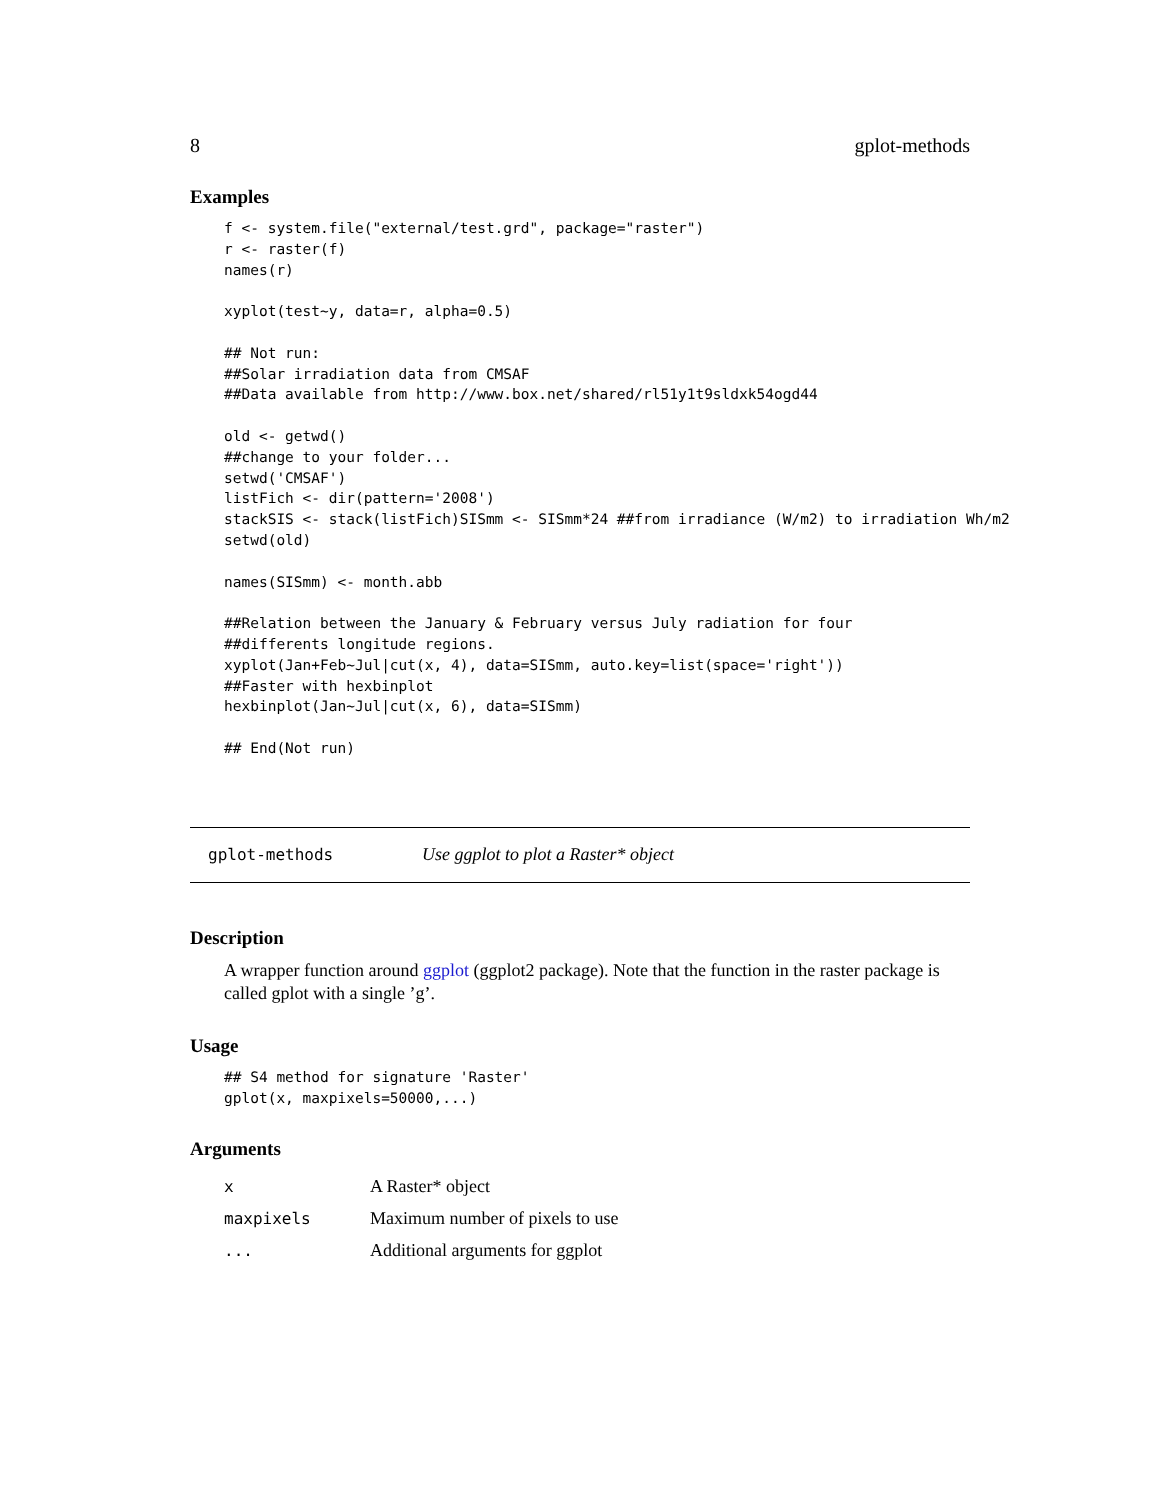8 gplot-methods
Examples
f <- system.file("external/test.grd", package="raster")
r <- raster(f)
names(r)

xyplot(test~y, data=r, alpha=0.5)

## Not run:
##Solar irradiation data from CMSAF
##Data available from http://www.box.net/shared/rl51y1t9sldxk54ogd44

old <- getwd()
##change to your folder...
setwd('CMSAF')
listFich <- dir(pattern='2008')
stackSIS <- stack(listFich)SISmm <- SISmm*24 ##from irradiance (W/m2) to irradiation Wh/m2
setwd(old)

names(SISmm) <- month.abb

##Relation between the January & February versus July radiation for four
##differents longitude regions.
xyplot(Jan+Feb~Jul|cut(x, 4), data=SISmm, auto.key=list(space='right'))
##Faster with hexbinplot
hexbinplot(Jan~Jul|cut(x, 6), data=SISmm)

## End(Not run)
gplot-methods Use ggplot to plot a Raster* object
Description
A wrapper function around ggplot (ggplot2 package). Note that the function in the raster package is called gplot with a single ’g’.
Usage
## S4 method for signature 'Raster'
gplot(x, maxpixels=50000,...)
Arguments
| x | A Raster* object |
| maxpixels | Maximum number of pixels to use |
| ... | Additional arguments for ggplot |